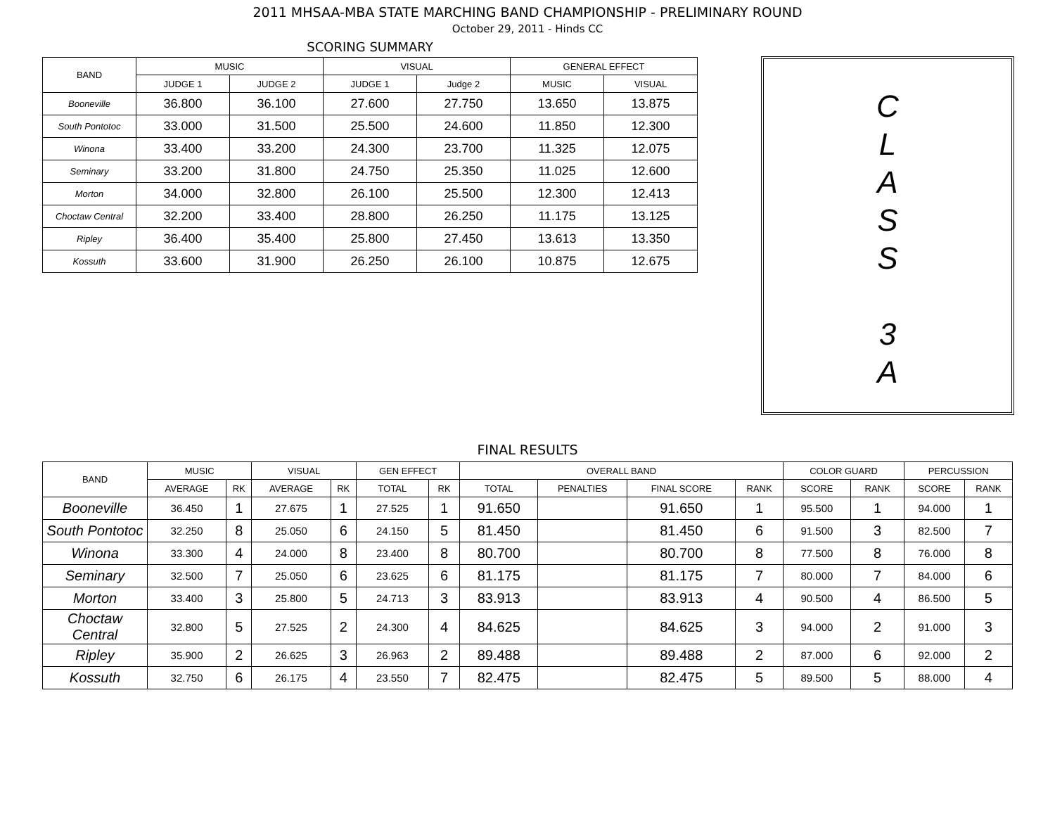2011 MHSAA-MBA STATE MARCHING BAND CHAMPIONSHIP - PRELIMINARY ROUND
October 29, 2011 - Hinds CC
SCORING SUMMARY
| BAND | MUSIC | | VISUAL | | GENERAL EFFECT | |
| --- | --- | --- | --- | --- | --- | --- |
| | JUDGE 1 | JUDGE 2 | JUDGE 1 | Judge 2 | MUSIC | VISUAL |
| Booneville | 36.800 | 36.100 | 27.600 | 27.750 | 13.650 | 13.875 |
| South Pontotoc | 33.000 | 31.500 | 25.500 | 24.600 | 11.850 | 12.300 |
| Winona | 33.400 | 33.200 | 24.300 | 23.700 | 11.325 | 12.075 |
| Seminary | 33.200 | 31.800 | 24.750 | 25.350 | 11.025 | 12.600 |
| Morton | 34.000 | 32.800 | 26.100 | 25.500 | 12.300 | 12.413 |
| Choctaw Central | 32.200 | 33.400 | 28.800 | 26.250 | 11.175 | 13.125 |
| Ripley | 36.400 | 35.400 | 25.800 | 27.450 | 13.613 | 13.350 |
| Kossuth | 33.600 | 31.900 | 26.250 | 26.100 | 10.875 | 12.675 |
C
L
A
S
S
3
A
FINAL RESULTS
| BAND | MUSIC | | VISUAL | | GEN EFFECT | | OVERALL BAND | | | | COLOR GUARD | | PERCUSSION | |
| --- | --- | --- | --- | --- | --- | --- | --- | --- | --- | --- | --- | --- | --- | --- |
| | AVERAGE | RK | AVERAGE | RK | TOTAL | RK | TOTAL | PENALTIES | FINAL SCORE | RANK | SCORE | RANK | SCORE | RANK |
| Booneville | 36.450 | 1 | 27.675 | 1 | 27.525 | 1 | 91.650 | | 91.650 | 1 | 95.500 | 1 | 94.000 | 1 |
| South Pontotoc | 32.250 | 8 | 25.050 | 6 | 24.150 | 5 | 81.450 | | 81.450 | 6 | 91.500 | 3 | 82.500 | 7 |
| Winona | 33.300 | 4 | 24.000 | 8 | 23.400 | 8 | 80.700 | | 80.700 | 8 | 77.500 | 8 | 76.000 | 8 |
| Seminary | 32.500 | 7 | 25.050 | 6 | 23.625 | 6 | 81.175 | | 81.175 | 7 | 80.000 | 7 | 84.000 | 6 |
| Morton | 33.400 | 3 | 25.800 | 5 | 24.713 | 3 | 83.913 | | 83.913 | 4 | 90.500 | 4 | 86.500 | 5 |
| Choctaw Central | 32.800 | 5 | 27.525 | 2 | 24.300 | 4 | 84.625 | | 84.625 | 3 | 94.000 | 2 | 91.000 | 3 |
| Ripley | 35.900 | 2 | 26.625 | 3 | 26.963 | 2 | 89.488 | | 89.488 | 2 | 87.000 | 6 | 92.000 | 2 |
| Kossuth | 32.750 | 6 | 26.175 | 4 | 23.550 | 7 | 82.475 | | 82.475 | 5 | 89.500 | 5 | 88.000 | 4 |